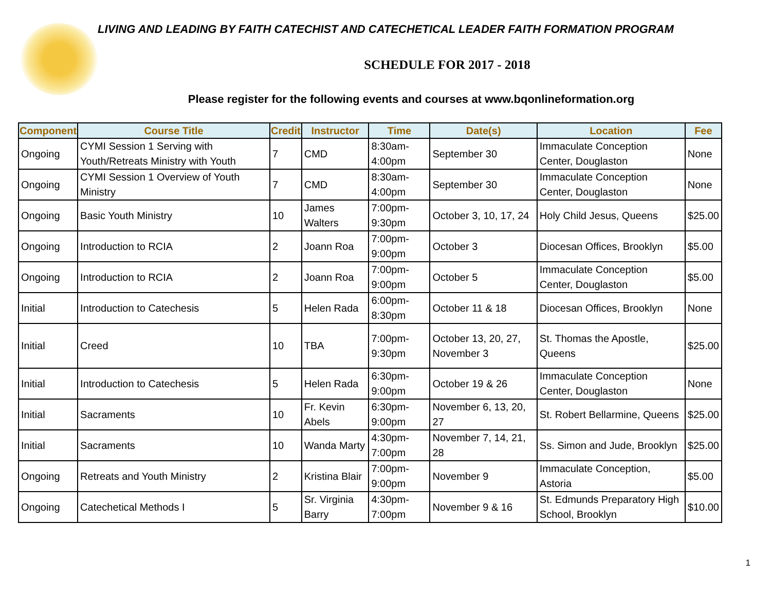LIVING AND LEADING BY FAITH CATECHIST AND CATECHETICAL LEADER FAITH FORMATION PROGRAM
SCHEDULE FOR 2017 - 2018
Please register for the following events and courses at www.bqonlineformation.org
| Component | Course Title | Credit | Instructor | Time | Date(s) | Location | Fee |
| --- | --- | --- | --- | --- | --- | --- | --- |
| Ongoing | CYMI Session 1 Serving with Youth/Retreats Ministry with Youth | 7 | CMD | 8:30am-4:00pm | September 30 | Immaculate Conception Center, Douglaston | None |
| Ongoing | CYMI Session 1 Overview of Youth Ministry | 7 | CMD | 8:30am-4:00pm | September 30 | Immaculate Conception Center, Douglaston | None |
| Ongoing | Basic Youth Ministry | 10 | James Walters | 7:00pm-9:30pm | October 3, 10, 17, 24 | Holy Child Jesus, Queens | $25.00 |
| Ongoing | Introduction to RCIA | 2 | Joann Roa | 7:00pm-9:00pm | October 3 | Diocesan Offices, Brooklyn | $5.00 |
| Ongoing | Introduction to RCIA | 2 | Joann Roa | 7:00pm-9:00pm | October 5 | Immaculate Conception Center, Douglaston | $5.00 |
| Initial | Introduction to Catechesis | 5 | Helen Rada | 6:00pm-8:30pm | October 11 & 18 | Diocesan Offices, Brooklyn | None |
| Initial | Creed | 10 | TBA | 7:00pm-9:30pm | October 13, 20, 27, November 3 | St. Thomas the Apostle, Queens | $25.00 |
| Initial | Introduction to Catechesis | 5 | Helen Rada | 6:30pm-9:00pm | October 19 & 26 | Immaculate Conception Center, Douglaston | None |
| Initial | Sacraments | 10 | Fr. Kevin Abels | 6:30pm-9:00pm | November 6, 13, 20, 27 | St. Robert Bellarmine, Queens | $25.00 |
| Initial | Sacraments | 10 | Wanda Marty | 4:30pm-7:00pm | November 7, 14, 21, 28 | Ss. Simon and Jude, Brooklyn | $25.00 |
| Ongoing | Retreats and Youth Ministry | 2 | Kristina Blair | 7:00pm-9:00pm | November 9 | Immaculate Conception, Astoria | $5.00 |
| Ongoing | Catechetical Methods I | 5 | Sr. Virginia Barry | 4:30pm-7:00pm | November 9 & 16 | St. Edmunds Preparatory High School, Brooklyn | $10.00 |
1